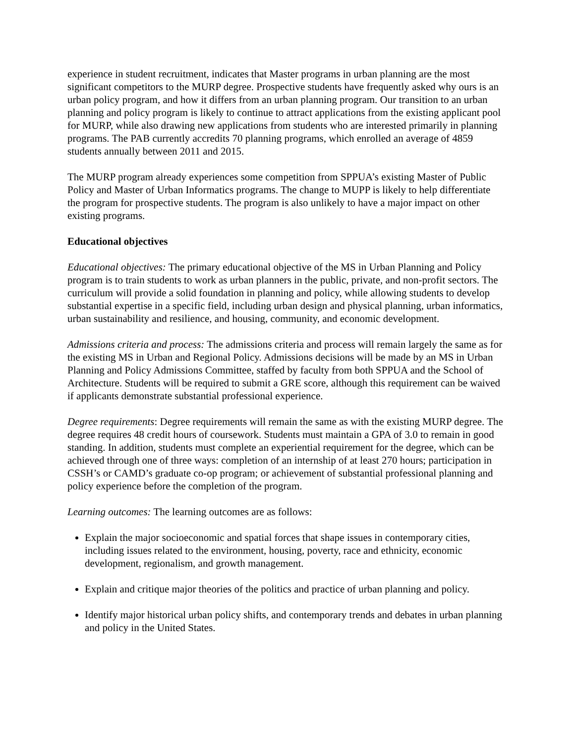experience in student recruitment, indicates that Master programs in urban planning are the most significant competitors to the MURP degree. Prospective students have frequently asked why ours is an urban policy program, and how it differs from an urban planning program. Our transition to an urban planning and policy program is likely to continue to attract applications from the existing applicant pool for MURP, while also drawing new applications from students who are interested primarily in planning programs. The PAB currently accredits 70 planning programs, which enrolled an average of 4859 students annually between 2011 and 2015.
The MURP program already experiences some competition from SPPUA’s existing Master of Public Policy and Master of Urban Informatics programs. The change to MUPP is likely to help differentiate the program for prospective students. The program is also unlikely to have a major impact on other existing programs.
Educational objectives
Educational objectives: The primary educational objective of the MS in Urban Planning and Policy program is to train students to work as urban planners in the public, private, and non-profit sectors. The curriculum will provide a solid foundation in planning and policy, while allowing students to develop substantial expertise in a specific field, including urban design and physical planning, urban informatics, urban sustainability and resilience, and housing, community, and economic development.
Admissions criteria and process: The admissions criteria and process will remain largely the same as for the existing MS in Urban and Regional Policy. Admissions decisions will be made by an MS in Urban Planning and Policy Admissions Committee, staffed by faculty from both SPPUA and the School of Architecture. Students will be required to submit a GRE score, although this requirement can be waived if applicants demonstrate substantial professional experience.
Degree requirements: Degree requirements will remain the same as with the existing MURP degree. The degree requires 48 credit hours of coursework. Students must maintain a GPA of 3.0 to remain in good standing. In addition, students must complete an experiential requirement for the degree, which can be achieved through one of three ways: completion of an internship of at least 270 hours; participation in CSSH’s or CAMD’s graduate co-op program; or achievement of substantial professional planning and policy experience before the completion of the program.
Learning outcomes: The learning outcomes are as follows:
Explain the major socioeconomic and spatial forces that shape issues in contemporary cities, including issues related to the environment, housing, poverty, race and ethnicity, economic development, regionalism, and growth management.
Explain and critique major theories of the politics and practice of urban planning and policy.
Identify major historical urban policy shifts, and contemporary trends and debates in urban planning and policy in the United States.